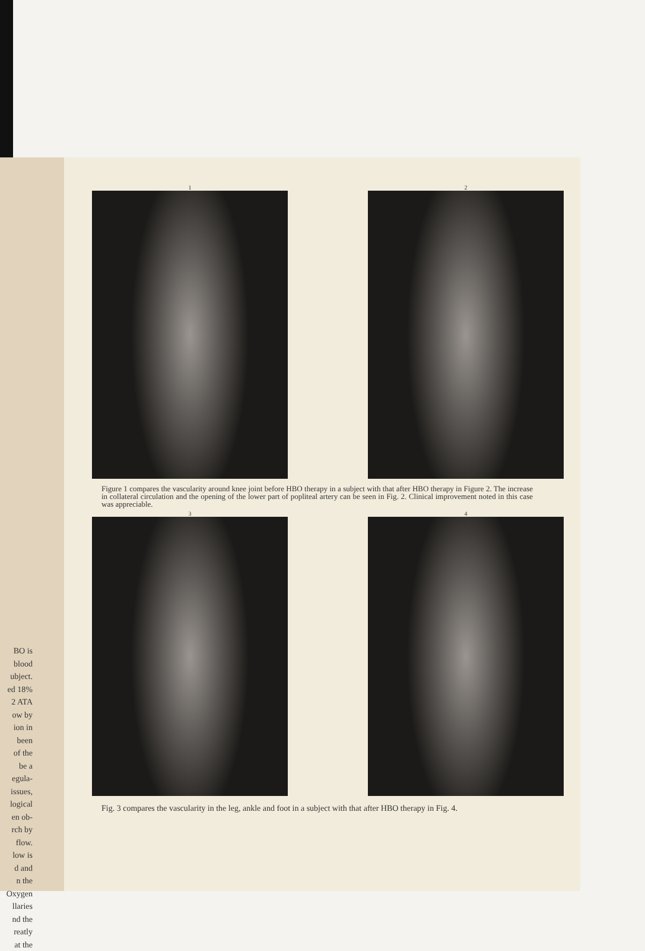BO is
blood
ubject.
ed 18%
2 ATA
ow by
ion in
been
of the
be a
egula-
issues,
logical
en ob-
rch by
flow.
low is
d and
n the
Oxygen
llaries
nd the
reatly
at the
1 2
Figure 1 compares the vascularity around knee joint before HBO therapy in a subject with that after HBO therapy in Figure 2. The increase in collateral circulation and the opening of the lower part of popliteal artery can be seen in Fig. 2. Clinical improvement noted in this case was appreciable.
3 4
Fig. 3 compares the vascularity in the leg, ankle and foot in a subject with that after HBO therapy in Fig. 4.